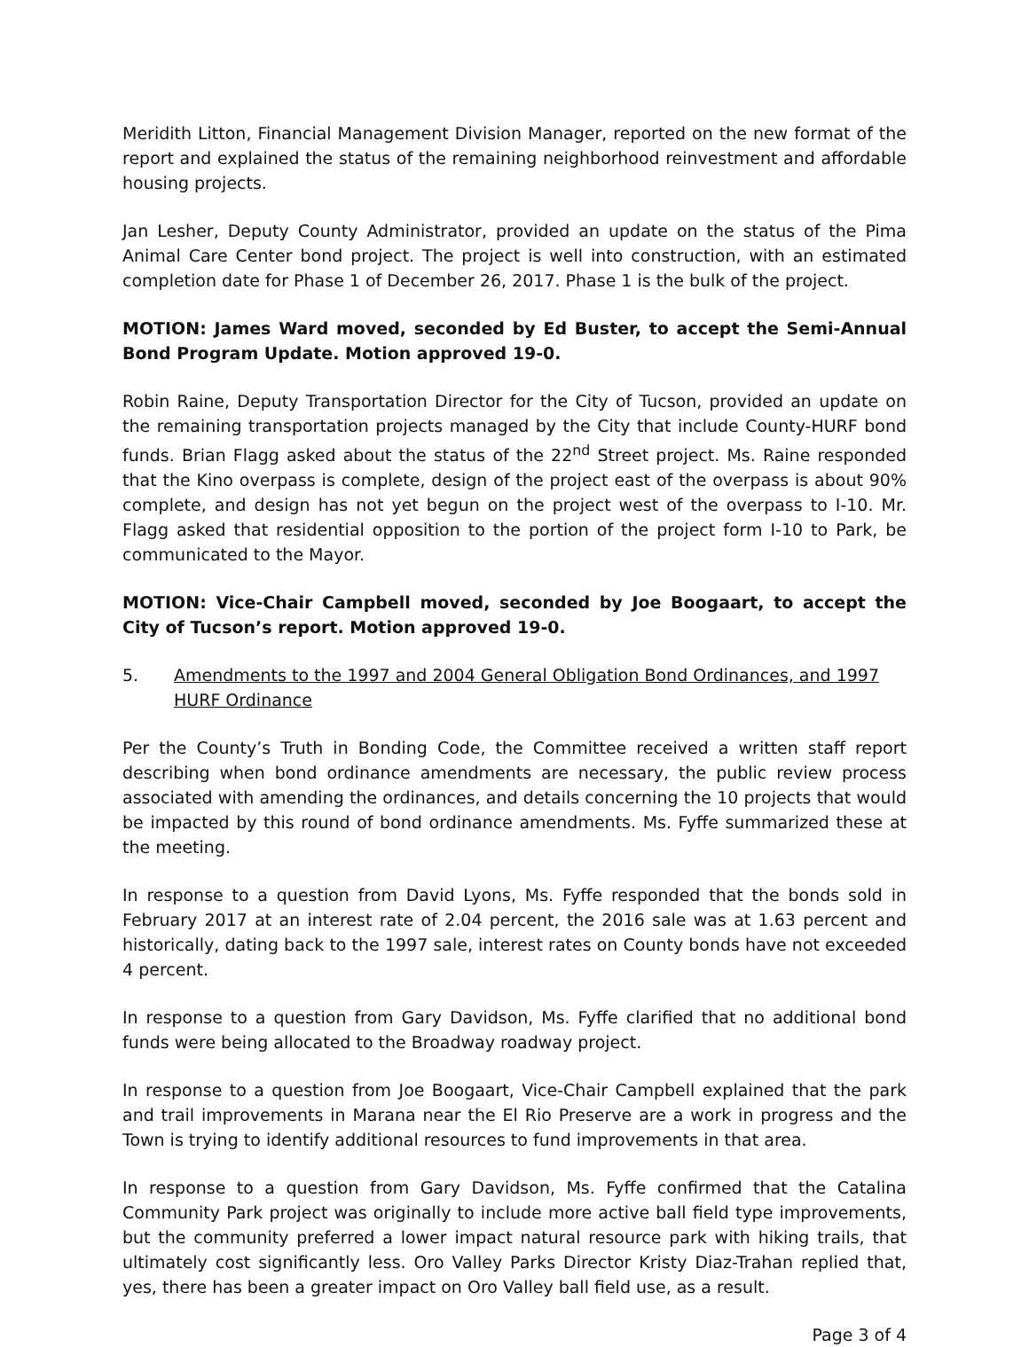Meridith Litton, Financial Management Division Manager, reported on the new format of the report and explained the status of the remaining neighborhood reinvestment and affordable housing projects.
Jan Lesher, Deputy County Administrator, provided an update on the status of the Pima Animal Care Center bond project. The project is well into construction, with an estimated completion date for Phase 1 of December 26, 2017. Phase 1 is the bulk of the project.
MOTION: James Ward moved, seconded by Ed Buster, to accept the Semi-Annual Bond Program Update. Motion approved 19-0.
Robin Raine, Deputy Transportation Director for the City of Tucson, provided an update on the remaining transportation projects managed by the City that include County-HURF bond funds. Brian Flagg asked about the status of the 22<sup>nd</sup> Street project. Ms. Raine responded that the Kino overpass is complete, design of the project east of the overpass is about 90% complete, and design has not yet begun on the project west of the overpass to I-10. Mr. Flagg asked that residential opposition to the portion of the project form I-10 to Park, be communicated to the Mayor.
MOTION: Vice-Chair Campbell moved, seconded by Joe Boogaart, to accept the City of Tucson’s report. Motion approved 19-0.
5. Amendments to the 1997 and 2004 General Obligation Bond Ordinances, and 1997 HURF Ordinance
Per the County’s Truth in Bonding Code, the Committee received a written staff report describing when bond ordinance amendments are necessary, the public review process associated with amending the ordinances, and details concerning the 10 projects that would be impacted by this round of bond ordinance amendments. Ms. Fyffe summarized these at the meeting.
In response to a question from David Lyons, Ms. Fyffe responded that the bonds sold in February 2017 at an interest rate of 2.04 percent, the 2016 sale was at 1.63 percent and historically, dating back to the 1997 sale, interest rates on County bonds have not exceeded 4 percent.
In response to a question from Gary Davidson, Ms. Fyffe clarified that no additional bond funds were being allocated to the Broadway roadway project.
In response to a question from Joe Boogaart, Vice-Chair Campbell explained that the park and trail improvements in Marana near the El Rio Preserve are a work in progress and the Town is trying to identify additional resources to fund improvements in that area.
In response to a question from Gary Davidson, Ms. Fyffe confirmed that the Catalina Community Park project was originally to include more active ball field type improvements, but the community preferred a lower impact natural resource park with hiking trails, that ultimately cost significantly less. Oro Valley Parks Director Kristy Diaz-Trahan replied that, yes, there has been a greater impact on Oro Valley ball field use, as a result.
Page 3 of 4